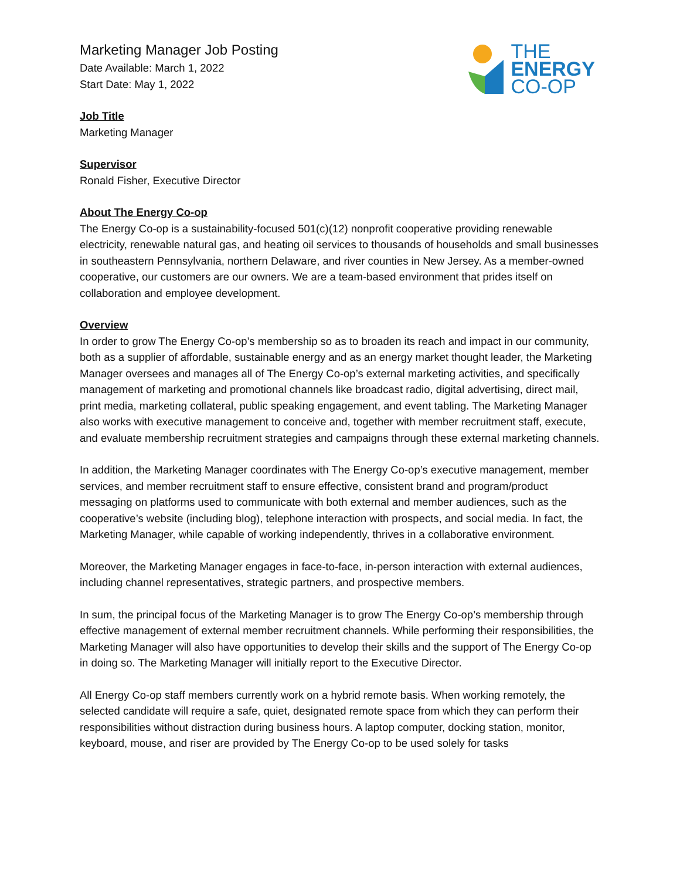THE
ENERGY
CO-OP
Marketing Manager Job Posting
Date Available: March 1, 2022
Start Date: May 1, 2022
Job Title
Marketing Manager
Supervisor
Ronald Fisher, Executive Director
About The Energy Co-op
The Energy Co-op is a sustainability-focused 501(c)(12) nonprofit cooperative providing renewable electricity, renewable natural gas, and heating oil services to thousands of households and small businesses in southeastern Pennsylvania, northern Delaware, and river counties in New Jersey. As a member-owned cooperative, our customers are our owners. We are a team-based environment that prides itself on collaboration and employee development.
Overview
In order to grow The Energy Co-op’s membership so as to broaden its reach and impact in our community, both as a supplier of affordable, sustainable energy and as an energy market thought leader, the Marketing Manager oversees and manages all of The Energy Co-op’s external marketing activities, and specifically management of marketing and promotional channels like broadcast radio, digital advertising, direct mail, print media, marketing collateral, public speaking engagement, and event tabling. The Marketing Manager also works with executive management to conceive and, together with member recruitment staff, execute, and evaluate membership recruitment strategies and campaigns through these external marketing channels.
In addition, the Marketing Manager coordinates with The Energy Co-op’s executive management, member services, and member recruitment staff to ensure effective, consistent brand and program/product messaging on platforms used to communicate with both external and member audiences, such as the cooperative’s website (including blog), telephone interaction with prospects, and social media. In fact, the Marketing Manager, while capable of working independently, thrives in a collaborative environment.
Moreover, the Marketing Manager engages in face-to-face, in-person interaction with external audiences, including channel representatives, strategic partners, and prospective members.
In sum, the principal focus of the Marketing Manager is to grow The Energy Co-op’s membership through effective management of external member recruitment channels. While performing their responsibilities, the Marketing Manager will also have opportunities to develop their skills and the support of The Energy Co-op in doing so. The Marketing Manager will initially report to the Executive Director.
All Energy Co-op staff members currently work on a hybrid remote basis. When working remotely, the selected candidate will require a safe, quiet, designated remote space from which they can perform their responsibilities without distraction during business hours. A laptop computer, docking station, monitor, keyboard, mouse, and riser are provided by The Energy Co-op to be used solely for tasks